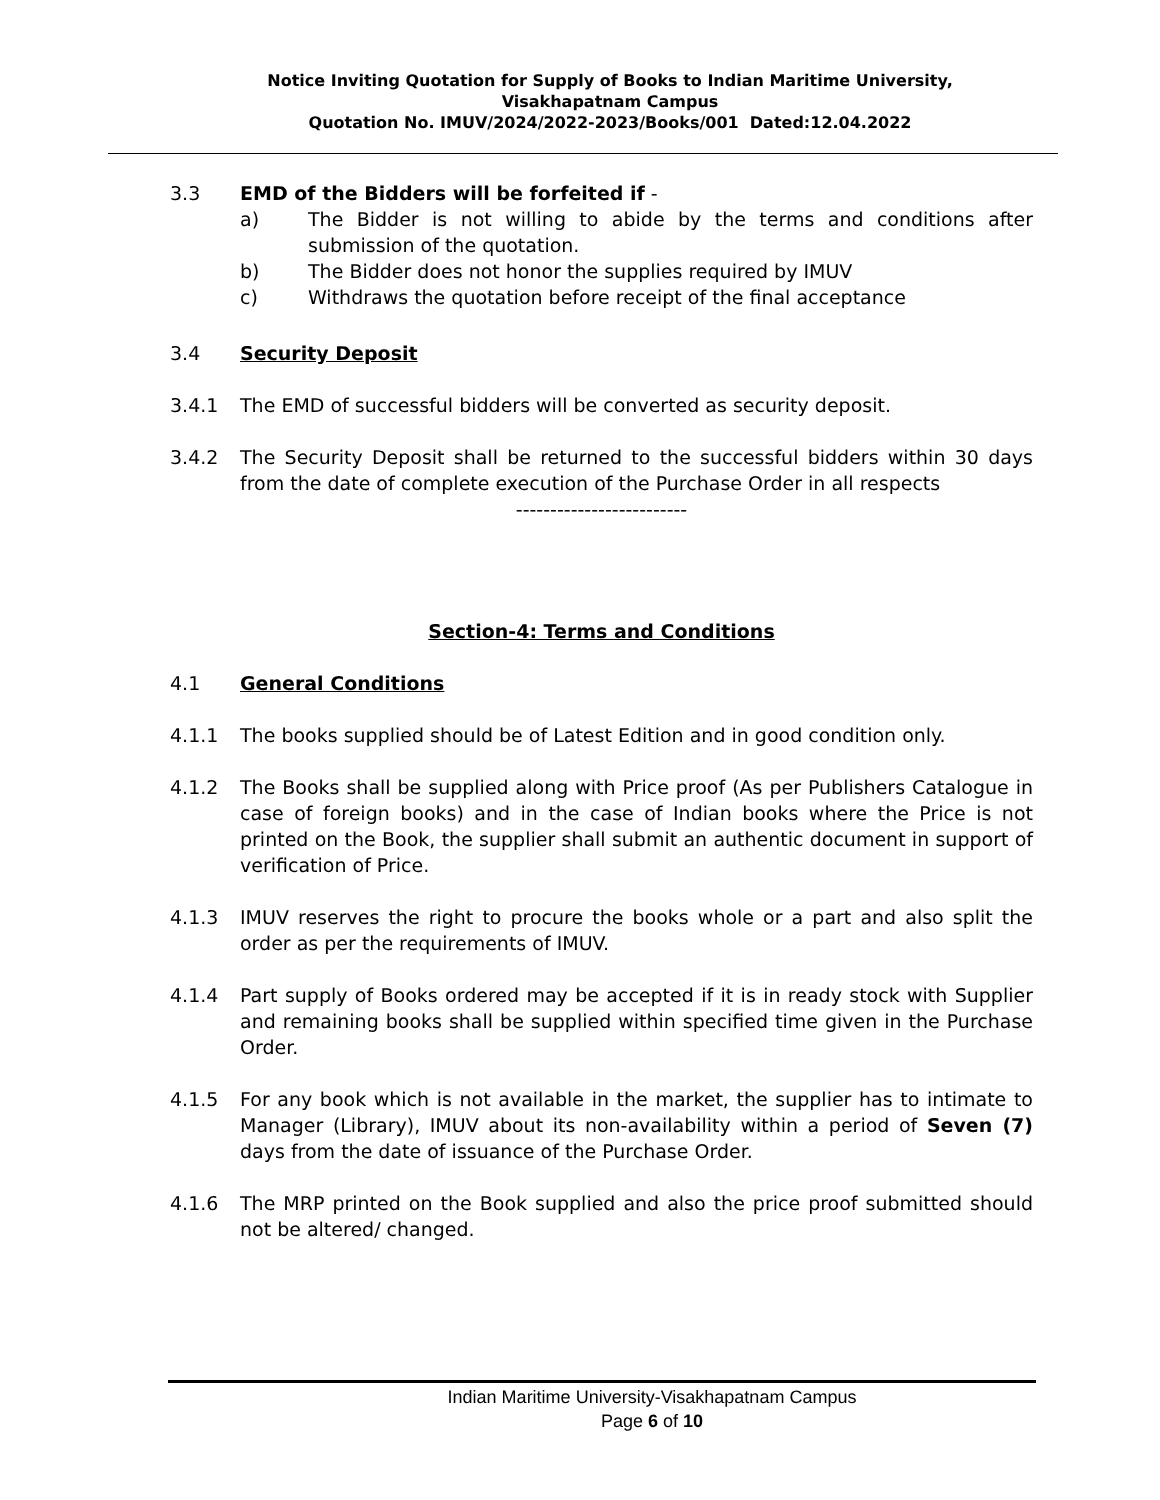Notice Inviting Quotation for Supply of Books to Indian Maritime University,
Visakhapatnam Campus
Quotation No. IMUV/2024/2022-2023/Books/001 Dated:12.04.2022
3.3 EMD of the Bidders will be forfeited if -
a) The Bidder is not willing to abide by the terms and conditions after submission of the quotation.
b) The Bidder does not honor the supplies required by IMUV
c) Withdraws the quotation before receipt of the final acceptance
3.4 Security Deposit
3.4.1 The EMD of successful bidders will be converted as security deposit.
3.4.2 The Security Deposit shall be returned to the successful bidders within 30 days from the date of complete execution of the Purchase Order in all respects
-------------------------
Section-4: Terms and Conditions
4.1 General Conditions
4.1.1 The books supplied should be of Latest Edition and in good condition only.
4.1.2 The Books shall be supplied along with Price proof (As per Publishers Catalogue in case of foreign books) and in the case of Indian books where the Price is not printed on the Book, the supplier shall submit an authentic document in support of verification of Price.
4.1.3 IMUV reserves the right to procure the books whole or a part and also split the order as per the requirements of IMUV.
4.1.4 Part supply of Books ordered may be accepted if it is in ready stock with Supplier and remaining books shall be supplied within specified time given in the Purchase Order.
4.1.5 For any book which is not available in the market, the supplier has to intimate to Manager (Library), IMUV about its non-availability within a period of Seven (7) days from the date of issuance of the Purchase Order.
4.1.6 The MRP printed on the Book supplied and also the price proof submitted should not be altered/ changed.
Indian Maritime University-Visakhapatnam Campus
Page 6 of 10